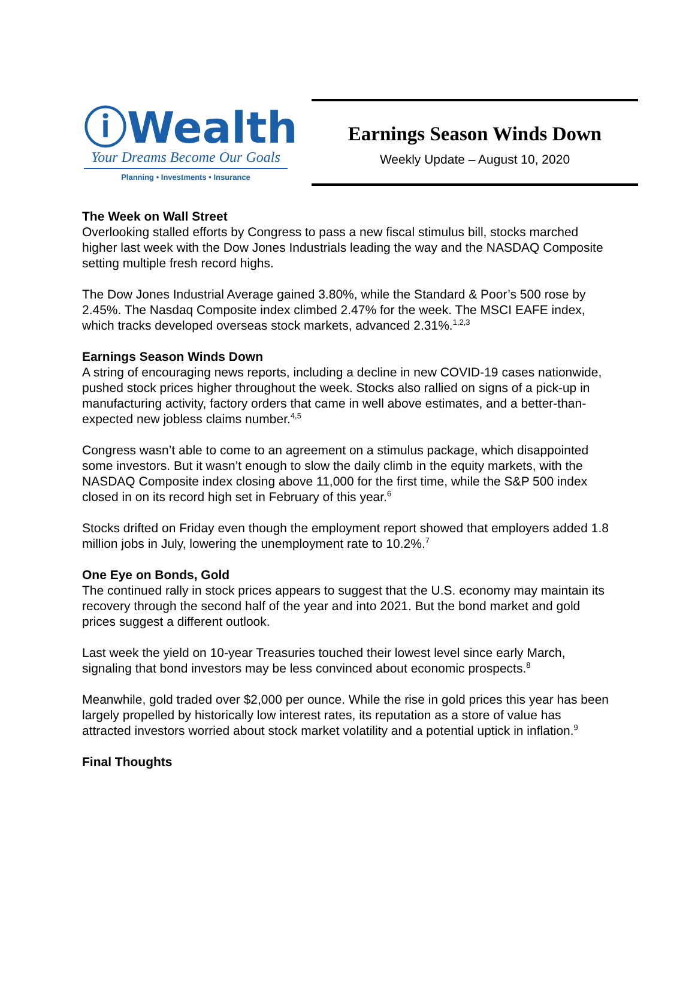ⓘWealth
Your Dreams Become Our Goals
Planning • Investments • Insurance
Earnings Season Winds Down
Weekly Update – August 10, 2020
The Week on Wall Street
Overlooking stalled efforts by Congress to pass a new fiscal stimulus bill, stocks marched higher last week with the Dow Jones Industrials leading the way and the NASDAQ Composite setting multiple fresh record highs.
The Dow Jones Industrial Average gained 3.80%, while the Standard & Poor’s 500 rose by 2.45%. The Nasdaq Composite index climbed 2.47% for the week. The MSCI EAFE index, which tracks developed overseas stock markets, advanced 2.31%.<sup>1,2,3</sup>
Earnings Season Winds Down
A string of encouraging news reports, including a decline in new COVID-19 cases nationwide, pushed stock prices higher throughout the week. Stocks also rallied on signs of a pick-up in manufacturing activity, factory orders that came in well above estimates, and a better-than-expected new jobless claims number.<sup>4,5</sup>
Congress wasn’t able to come to an agreement on a stimulus package, which disappointed some investors. But it wasn’t enough to slow the daily climb in the equity markets, with the NASDAQ Composite index closing above 11,000 for the first time, while the S&P 500 index closed in on its record high set in February of this year.<sup>6</sup>
Stocks drifted on Friday even though the employment report showed that employers added 1.8 million jobs in July, lowering the unemployment rate to 10.2%.<sup>7</sup>
One Eye on Bonds, Gold
The continued rally in stock prices appears to suggest that the U.S. economy may maintain its recovery through the second half of the year and into 2021. But the bond market and gold prices suggest a different outlook.
Last week the yield on 10-year Treasuries touched their lowest level since early March, signaling that bond investors may be less convinced about economic prospects.<sup>8</sup>
Meanwhile, gold traded over $2,000 per ounce. While the rise in gold prices this year has been largely propelled by historically low interest rates, its reputation as a store of value has attracted investors worried about stock market volatility and a potential uptick in inflation.<sup>9</sup>
Final Thoughts